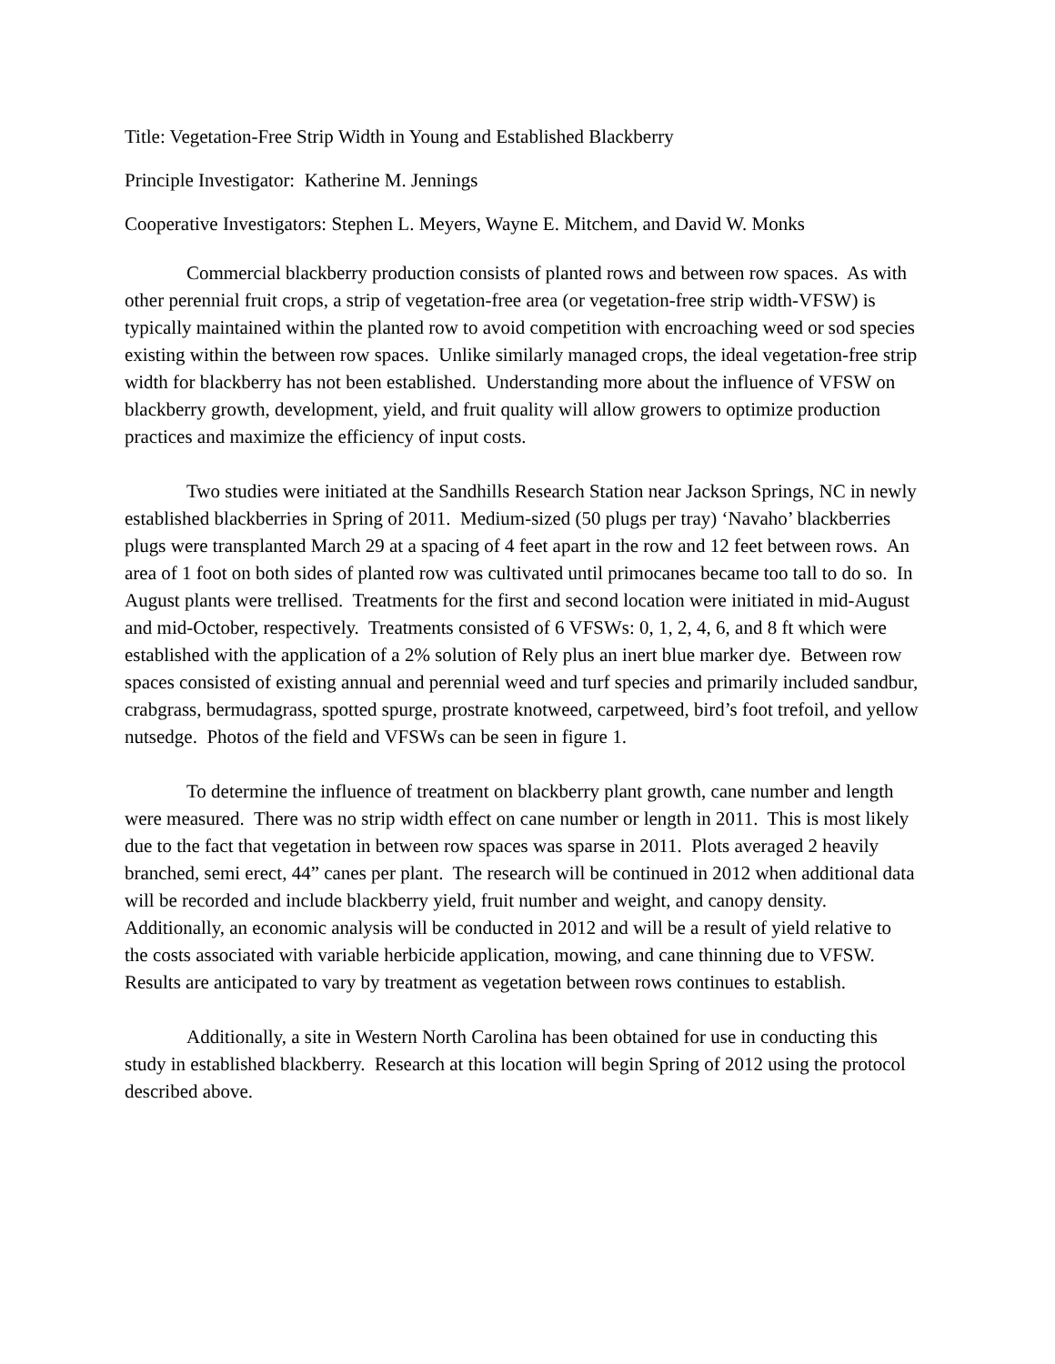Title: Vegetation-Free Strip Width in Young and Established Blackberry
Principle Investigator: Katherine M. Jennings
Cooperative Investigators: Stephen L. Meyers, Wayne E. Mitchem, and David W. Monks
Commercial blackberry production consists of planted rows and between row spaces. As with other perennial fruit crops, a strip of vegetation-free area (or vegetation-free strip width-VFSW) is typically maintained within the planted row to avoid competition with encroaching weed or sod species existing within the between row spaces. Unlike similarly managed crops, the ideal vegetation-free strip width for blackberry has not been established. Understanding more about the influence of VFSW on blackberry growth, development, yield, and fruit quality will allow growers to optimize production practices and maximize the efficiency of input costs.
Two studies were initiated at the Sandhills Research Station near Jackson Springs, NC in newly established blackberries in Spring of 2011. Medium-sized (50 plugs per tray) ‘Navaho’ blackberries plugs were transplanted March 29 at a spacing of 4 feet apart in the row and 12 feet between rows. An area of 1 foot on both sides of planted row was cultivated until primocanes became too tall to do so. In August plants were trellised. Treatments for the first and second location were initiated in mid-August and mid-October, respectively. Treatments consisted of 6 VFSWs: 0, 1, 2, 4, 6, and 8 ft which were established with the application of a 2% solution of Rely plus an inert blue marker dye. Between row spaces consisted of existing annual and perennial weed and turf species and primarily included sandbur, crabgrass, bermudagrass, spotted spurge, prostrate knotweed, carpetweed, bird’s foot trefoil, and yellow nutsedge. Photos of the field and VFSWs can be seen in figure 1.
To determine the influence of treatment on blackberry plant growth, cane number and length were measured. There was no strip width effect on cane number or length in 2011. This is most likely due to the fact that vegetation in between row spaces was sparse in 2011. Plots averaged 2 heavily branched, semi erect, 44” canes per plant. The research will be continued in 2012 when additional data will be recorded and include blackberry yield, fruit number and weight, and canopy density. Additionally, an economic analysis will be conducted in 2012 and will be a result of yield relative to the costs associated with variable herbicide application, mowing, and cane thinning due to VFSW. Results are anticipated to vary by treatment as vegetation between rows continues to establish.
Additionally, a site in Western North Carolina has been obtained for use in conducting this study in established blackberry. Research at this location will begin Spring of 2012 using the protocol described above.